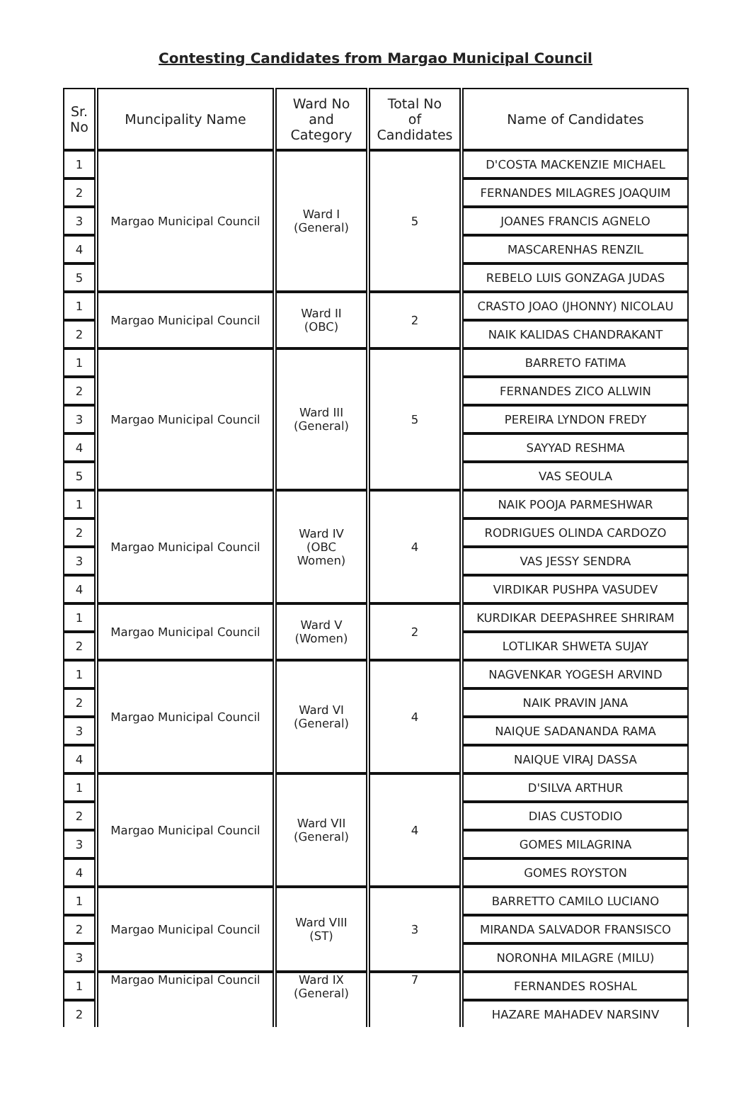Contesting Candidates from Margao Municipal Council
| Sr. No | Muncipality Name | Ward No and Category | Total No of Candidates | Name of Candidates |
| --- | --- | --- | --- | --- |
| 1 | Margao Municipal Council | Ward I (General) | 5 | D'COSTA MACKENZIE MICHAEL |
| 2 | | | | FERNANDES MILAGRES JOAQUIM |
| 3 | | | | JOANES FRANCIS AGNELO |
| 4 | | | | MASCARENHAS RENZIL |
| 5 | | | | REBELO LUIS GONZAGA JUDAS |
| 1 | Margao Municipal Council | Ward II (OBC) | 2 | CRASTO JOAO (JHONNY) NICOLAU |
| 2 | | | | NAIK KALIDAS CHANDRAKANT |
| 1 | Margao Municipal Council | Ward III (General) | 5 | BARRETO FATIMA |
| 2 | | | | FERNANDES ZICO ALLWIN |
| 3 | | | | PEREIRA LYNDON FREDY |
| 4 | | | | SAYYAD RESHMA |
| 5 | | | | VAS SEOULA |
| 1 | Margao Municipal Council | Ward IV (OBC Women) | 4 | NAIK POOJA PARMESHWAR |
| 2 | | | | RODRIGUES OLINDA CARDOZO |
| 3 | | | | VAS JESSY SENDRA |
| 4 | | | | VIRDIKAR PUSHPA VASUDEV |
| 1 | Margao Municipal Council | Ward V (Women) | 2 | KURDIKAR DEEPASHREE SHRIRAM |
| 2 | | | | LOTLIKAR SHWETA SUJAY |
| 1 | Margao Municipal Council | Ward VI (General) | 4 | NAGVENKAR YOGESH ARVIND |
| 2 | | | | NAIK PRAVIN JANA |
| 3 | | | | NAIQUE SADANANDA RAMA |
| 4 | | | | NAIQUE VIRAJ DASSA |
| 1 | Margao Municipal Council | Ward VII (General) | 4 | D'SILVA ARTHUR |
| 2 | | | | DIAS CUSTODIO |
| 3 | | | | GOMES MILAGRINA |
| 4 | | | | GOMES ROYSTON |
| 1 | Margao Municipal Council | Ward VIII (ST) | 3 | BARRETTO CAMILO LUCIANO |
| 2 | | | | MIRANDA SALVADOR FRANSISCO |
| 3 | | | | NORONHA MILAGRE (MILU) |
| 1 | Margao Municipal Council | Ward IX (General) | 7 | FERNANDES ROSHAL |
| 2 | | | | HAZARE MAHADEV NARSINV |